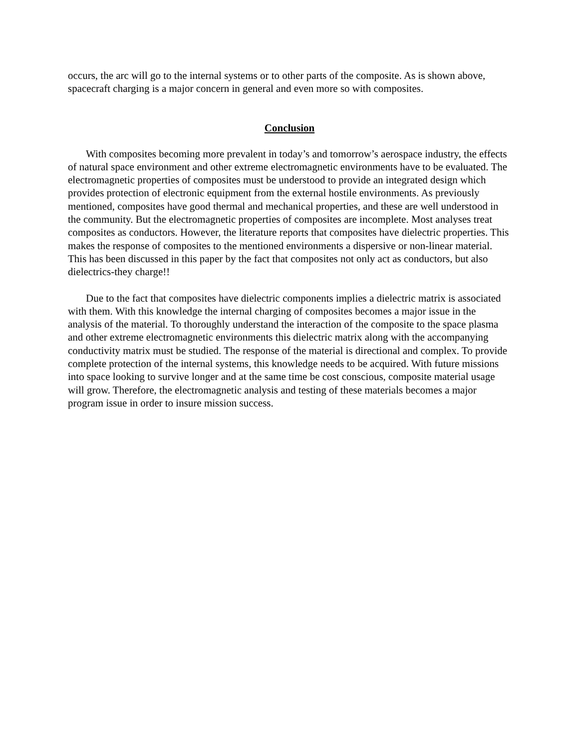occurs, the arc will go to the internal systems or to other parts of the composite. As is shown above, spacecraft charging is a major concern in general and even more so with composites.
Conclusion
With composites becoming more prevalent in today’s and tomorrow’s aerospace industry, the effects of natural space environment and other extreme electromagnetic environments have to be evaluated. The electromagnetic properties of composites must be understood to provide an integrated design which provides protection of electronic equipment from the external hostile environments. As previously mentioned, composites have good thermal and mechanical properties, and these are well understood in the community. But the electromagnetic properties of composites are incomplete. Most analyses treat composites as conductors. However, the literature reports that composites have dielectric properties. This makes the response of composites to the mentioned environments a dispersive or non-linear material. This has been discussed in this paper by the fact that composites not only act as conductors, but also dielectrics-they charge!!
Due to the fact that composites have dielectric components implies a dielectric matrix is associated with them. With this knowledge the internal charging of composites becomes a major issue in the analysis of the material. To thoroughly understand the interaction of the composite to the space plasma and other extreme electromagnetic environments this dielectric matrix along with the accompanying conductivity matrix must be studied. The response of the material is directional and complex. To provide complete protection of the internal systems, this knowledge needs to be acquired. With future missions into space looking to survive longer and at the same time be cost conscious, composite material usage will grow. Therefore, the electromagnetic analysis and testing of these materials becomes a major program issue in order to insure mission success.